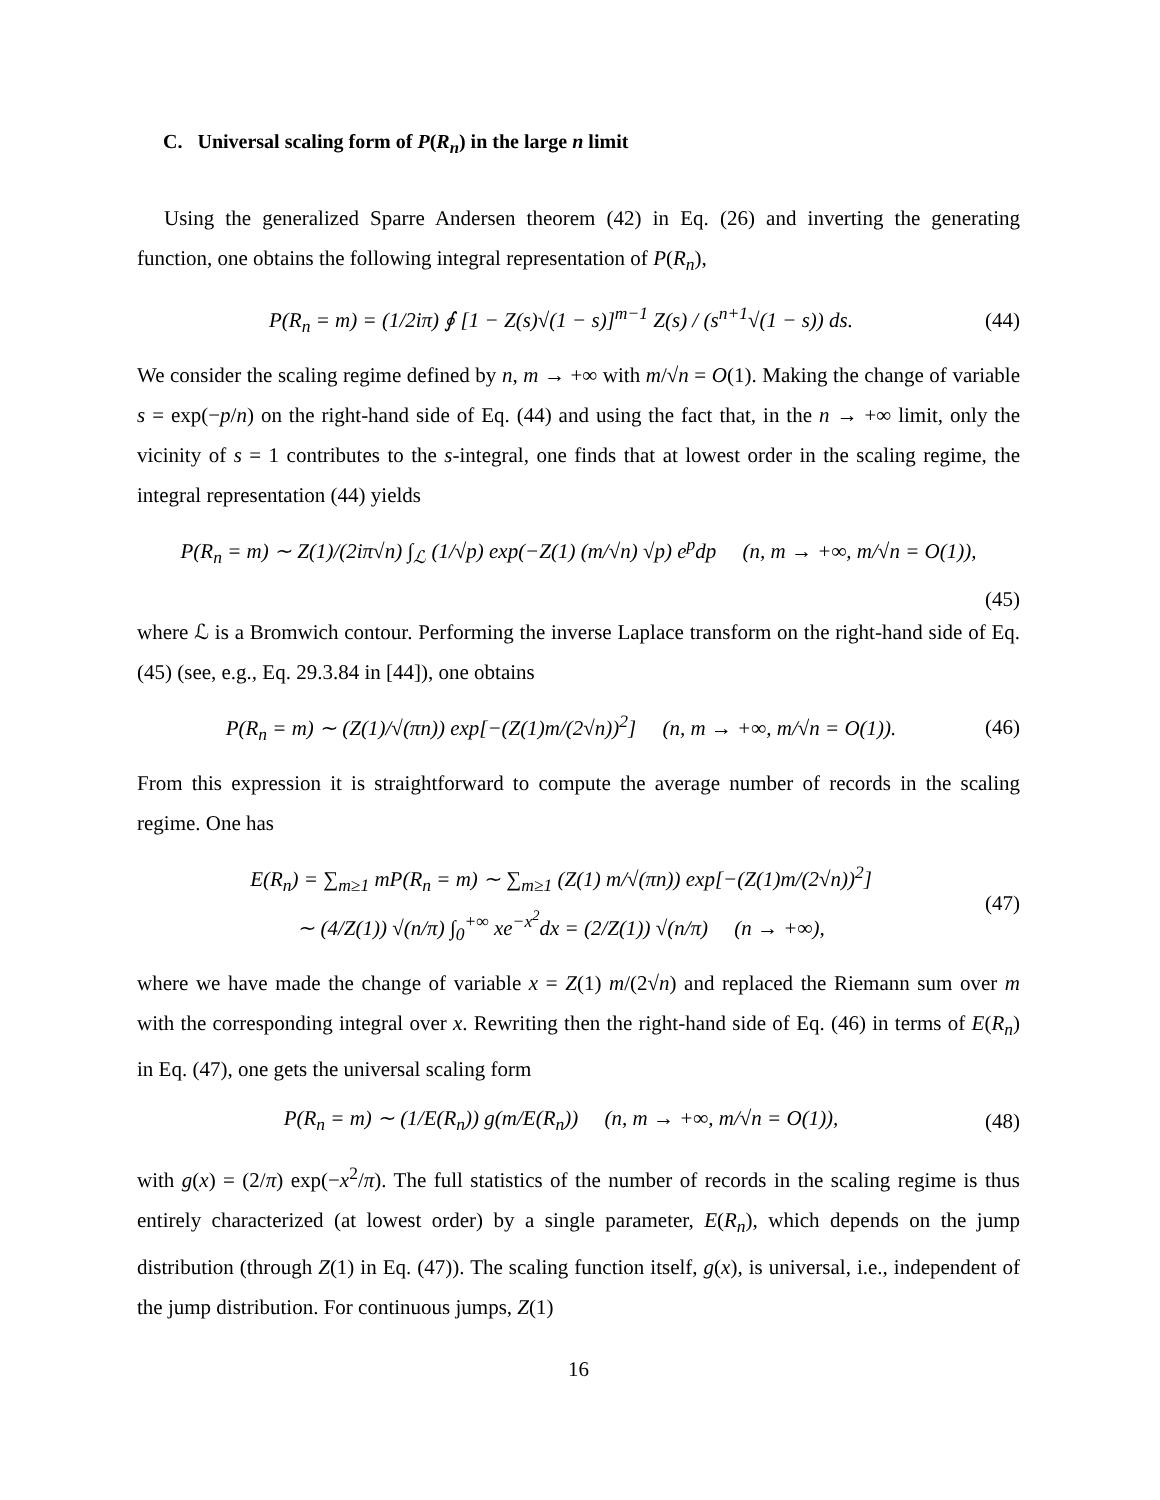C. Universal scaling form of P(R<sub>n</sub>) in the large n limit
Using the generalized Sparre Andersen theorem (42) in Eq. (26) and inverting the generating function, one obtains the following integral representation of P(R<sub>n</sub>),
P(R<sub>n</sub> = m) = (1/2iπ) ∮ [1 − Z(s)√(1 − s)]<sup>m−1</sup> Z(s) / (s<sup>n+1</sup>√(1 − s)) ds. (44)
We consider the scaling regime defined by n, m → +∞ with m/√n = O(1). Making the change of variable s = exp(−p/n) on the right-hand side of Eq. (44) and using the fact that, in the n → +∞ limit, only the vicinity of s = 1 contributes to the s-integral, one finds that at lowest order in the scaling regime, the integral representation (44) yields
P(R<sub>n</sub> = m) ∼ Z(1)/(2iπ√n) ∫<sub>ℒ</sub> (1/√p) exp(−Z(1) (m/√n) √p) e<sup>p</sup>dp (n, m → +∞, m/√n = O(1)),
(45)
where ℒ is a Bromwich contour. Performing the inverse Laplace transform on the right-hand side of Eq. (45) (see, e.g., Eq. 29.3.84 in [44]), one obtains
P(R<sub>n</sub> = m) ∼ (Z(1)/√(πn)) exp[−(Z(1)m/(2√n))<sup>2</sup>] (n, m → +∞, m/√n = O(1)). (46)
From this expression it is straightforward to compute the average number of records in the scaling regime. One has
E(R<sub>n</sub>) = ∑<sub>m≥1</sub> mP(R<sub>n</sub> = m) ∼ ∑<sub>m≥1</sub> (Z(1) m/√(πn)) exp[−(Z(1)m/(2√n))<sup>2</sup>]
∼ (4/Z(1)) √(n/π) ∫<sub>0</sub><sup>+∞</sup> xe<sup>−x<sup>2</sup></sup>dx = (2/Z(1)) √(n/π) (n → +∞), (47)
where we have made the change of variable x = Z(1) m/(2√n) and replaced the Riemann sum over m with the corresponding integral over x. Rewriting then the right-hand side of Eq. (46) in terms of E(R<sub>n</sub>) in Eq. (47), one gets the universal scaling form
P(R<sub>n</sub> = m) ∼ (1/E(R<sub>n</sub>)) g(m/E(R<sub>n</sub>)) (n, m → +∞, m/√n = O(1)), (48)
with g(x) = (2/π) exp(−x<sup>2</sup>/π). The full statistics of the number of records in the scaling regime is thus entirely characterized (at lowest order) by a single parameter, E(R<sub>n</sub>), which depends on the jump distribution (through Z(1) in Eq. (47)). The scaling function itself, g(x), is universal, i.e., independent of the jump distribution. For continuous jumps, Z(1)
16